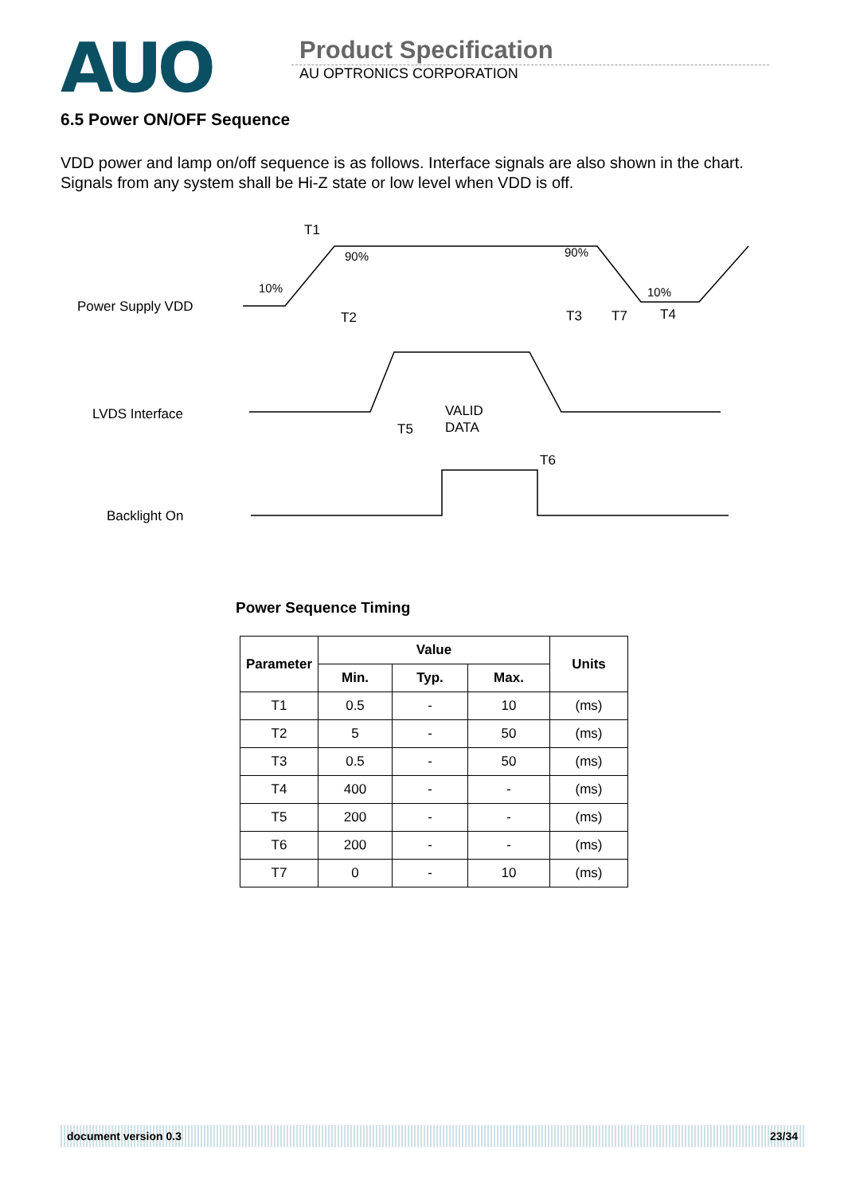AUO
Product Specification
AU OPTRONICS CORPORATION
6.5 Power ON/OFF Sequence
VDD power and lamp on/off sequence is as follows. Interface signals are also shown in the chart. Signals from any system shall be Hi-Z state or low level when VDD is off.
Power Supply VDD
LVDS Interface
Backlight On
10%
90%
90%
10%
T1
T2
T3
T7
T4
T5
T6
VALID
DATA
Power Sequence Timing
| Parameter | Value | | | Units |
| --- | --- | --- | --- | --- |
| | Min. | Typ. | Max. | |
| T1 | 0.5 | - | 10 | (ms) |
| T2 | 5 | - | 50 | (ms) |
| T3 | 0.5 | - | 50 | (ms) |
| T4 | 400 | - | - | (ms) |
| T5 | 200 | - | - | (ms) |
| T6 | 200 | - | - | (ms) |
| T7 | 0 | - | 10 | (ms) |
document version 0.3 23/34